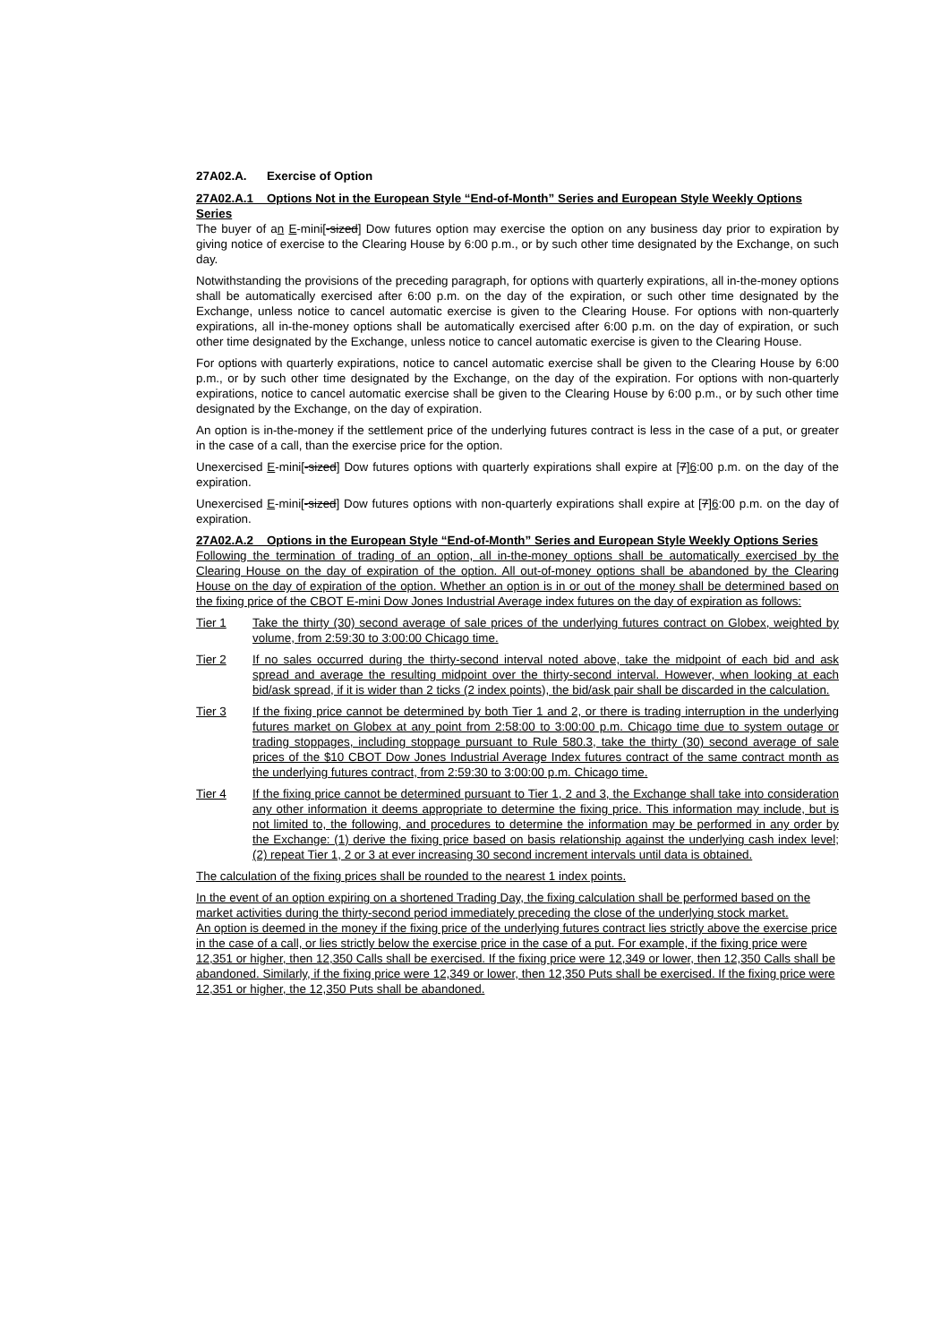27A02.A. Exercise of Option
27A02.A.1 Options Not in the European Style “End-of-Month” Series and European Style Weekly Options Series
The buyer of an E-mini[-sized] Dow futures option may exercise the option on any business day prior to expiration by giving notice of exercise to the Clearing House by 6:00 p.m., or by such other time designated by the Exchange, on such day.
Notwithstanding the provisions of the preceding paragraph, for options with quarterly expirations, all in-the-money options shall be automatically exercised after 6:00 p.m. on the day of the expiration, or such other time designated by the Exchange, unless notice to cancel automatic exercise is given to the Clearing House. For options with non-quarterly expirations, all in-the-money options shall be automatically exercised after 6:00 p.m. on the day of expiration, or such other time designated by the Exchange, unless notice to cancel automatic exercise is given to the Clearing House.
For options with quarterly expirations, notice to cancel automatic exercise shall be given to the Clearing House by 6:00 p.m., or by such other time designated by the Exchange, on the day of the expiration. For options with non-quarterly expirations, notice to cancel automatic exercise shall be given to the Clearing House by 6:00 p.m., or by such other time designated by the Exchange, on the day of expiration.
An option is in-the-money if the settlement price of the underlying futures contract is less in the case of a put, or greater in the case of a call, than the exercise price for the option.
Unexercised E-mini[-sized] Dow futures options with quarterly expirations shall expire at [7]6:00 p.m. on the day of the expiration.
Unexercised E-mini[-sized] Dow futures options with non-quarterly expirations shall expire at [7]6:00 p.m. on the day of expiration.
27A02.A.2 Options in the European Style “End-of-Month” Series and European Style Weekly Options Series
Following the termination of trading of an option, all in-the-money options shall be automatically exercised by the Clearing House on the day of expiration of the option. All out-of-money options shall be abandoned by the Clearing House on the day of expiration of the option. Whether an option is in or out of the money shall be determined based on the fixing price of the CBOT E-mini Dow Jones Industrial Average index futures on the day of expiration as follows:
Tier 1 Take the thirty (30) second average of sale prices of the underlying futures contract on Globex, weighted by volume, from 2:59:30 to 3:00:00 Chicago time.
Tier 2 If no sales occurred during the thirty-second interval noted above, take the midpoint of each bid and ask spread and average the resulting midpoint over the thirty-second interval. However, when looking at each bid/ask spread, if it is wider than 2 ticks (2 index points), the bid/ask pair shall be discarded in the calculation.
Tier 3 If the fixing price cannot be determined by both Tier 1 and 2, or there is trading interruption in the underlying futures market on Globex at any point from 2:58:00 to 3:00:00 p.m. Chicago time due to system outage or trading stoppages, including stoppage pursuant to Rule 580.3, take the thirty (30) second average of sale prices of the $10 CBOT Dow Jones Industrial Average Index futures contract of the same contract month as the underlying futures contract, from 2:59:30 to 3:00:00 p.m. Chicago time.
Tier 4 If the fixing price cannot be determined pursuant to Tier 1, 2 and 3, the Exchange shall take into consideration any other information it deems appropriate to determine the fixing price. This information may include, but is not limited to, the following, and procedures to determine the information may be performed in any order by the Exchange: (1) derive the fixing price based on basis relationship against the underlying cash index level; (2) repeat Tier 1, 2 or 3 at ever increasing 30 second increment intervals until data is obtained.
The calculation of the fixing prices shall be rounded to the nearest 1 index points.
In the event of an option expiring on a shortened Trading Day, the fixing calculation shall be performed based on the market activities during the thirty-second period immediately preceding the close of the underlying stock market.
An option is deemed in the money if the fixing price of the underlying futures contract lies strictly above the exercise price in the case of a call, or lies strictly below the exercise price in the case of a put. For example, if the fixing price were 12,351 or higher, then 12,350 Calls shall be exercised. If the fixing price were 12,349 or lower, then 12,350 Calls shall be abandoned. Similarly, if the fixing price were 12,349 or lower, then 12,350 Puts shall be exercised. If the fixing price were 12,351 or higher, the 12,350 Puts shall be abandoned.